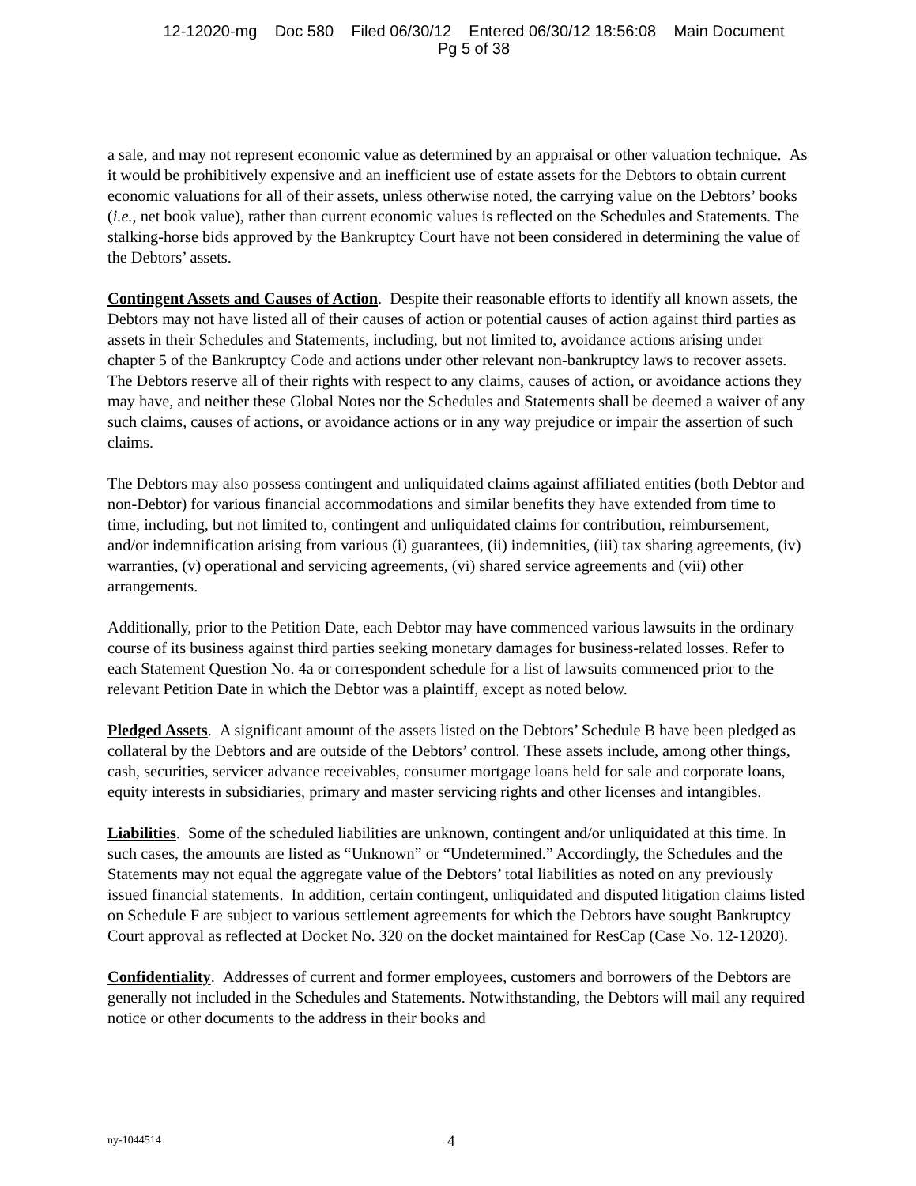12-12020-mg Doc 580 Filed 06/30/12 Entered 06/30/12 18:56:08 Main Document
Pg 5 of 38
a sale, and may not represent economic value as determined by an appraisal or other valuation technique. As it would be prohibitively expensive and an inefficient use of estate assets for the Debtors to obtain current economic valuations for all of their assets, unless otherwise noted, the carrying value on the Debtors’ books (i.e., net book value), rather than current economic values is reflected on the Schedules and Statements. The stalking-horse bids approved by the Bankruptcy Court have not been considered in determining the value of the Debtors’ assets.
Contingent Assets and Causes of Action. Despite their reasonable efforts to identify all known assets, the Debtors may not have listed all of their causes of action or potential causes of action against third parties as assets in their Schedules and Statements, including, but not limited to, avoidance actions arising under chapter 5 of the Bankruptcy Code and actions under other relevant non-bankruptcy laws to recover assets. The Debtors reserve all of their rights with respect to any claims, causes of action, or avoidance actions they may have, and neither these Global Notes nor the Schedules and Statements shall be deemed a waiver of any such claims, causes of actions, or avoidance actions or in any way prejudice or impair the assertion of such claims.
The Debtors may also possess contingent and unliquidated claims against affiliated entities (both Debtor and non-Debtor) for various financial accommodations and similar benefits they have extended from time to time, including, but not limited to, contingent and unliquidated claims for contribution, reimbursement, and/or indemnification arising from various (i) guarantees, (ii) indemnities, (iii) tax sharing agreements, (iv) warranties, (v) operational and servicing agreements, (vi) shared service agreements and (vii) other arrangements.
Additionally, prior to the Petition Date, each Debtor may have commenced various lawsuits in the ordinary course of its business against third parties seeking monetary damages for business-related losses. Refer to each Statement Question No. 4a or correspondent schedule for a list of lawsuits commenced prior to the relevant Petition Date in which the Debtor was a plaintiff, except as noted below.
Pledged Assets. A significant amount of the assets listed on the Debtors’ Schedule B have been pledged as collateral by the Debtors and are outside of the Debtors’ control. These assets include, among other things, cash, securities, servicer advance receivables, consumer mortgage loans held for sale and corporate loans, equity interests in subsidiaries, primary and master servicing rights and other licenses and intangibles.
Liabilities. Some of the scheduled liabilities are unknown, contingent and/or unliquidated at this time. In such cases, the amounts are listed as “Unknown” or “Undetermined.” Accordingly, the Schedules and the Statements may not equal the aggregate value of the Debtors’ total liabilities as noted on any previously issued financial statements. In addition, certain contingent, unliquidated and disputed litigation claims listed on Schedule F are subject to various settlement agreements for which the Debtors have sought Bankruptcy Court approval as reflected at Docket No. 320 on the docket maintained for ResCap (Case No. 12-12020).
Confidentiality. Addresses of current and former employees, customers and borrowers of the Debtors are generally not included in the Schedules and Statements. Notwithstanding, the Debtors will mail any required notice or other documents to the address in their books and
ny-1044514 4